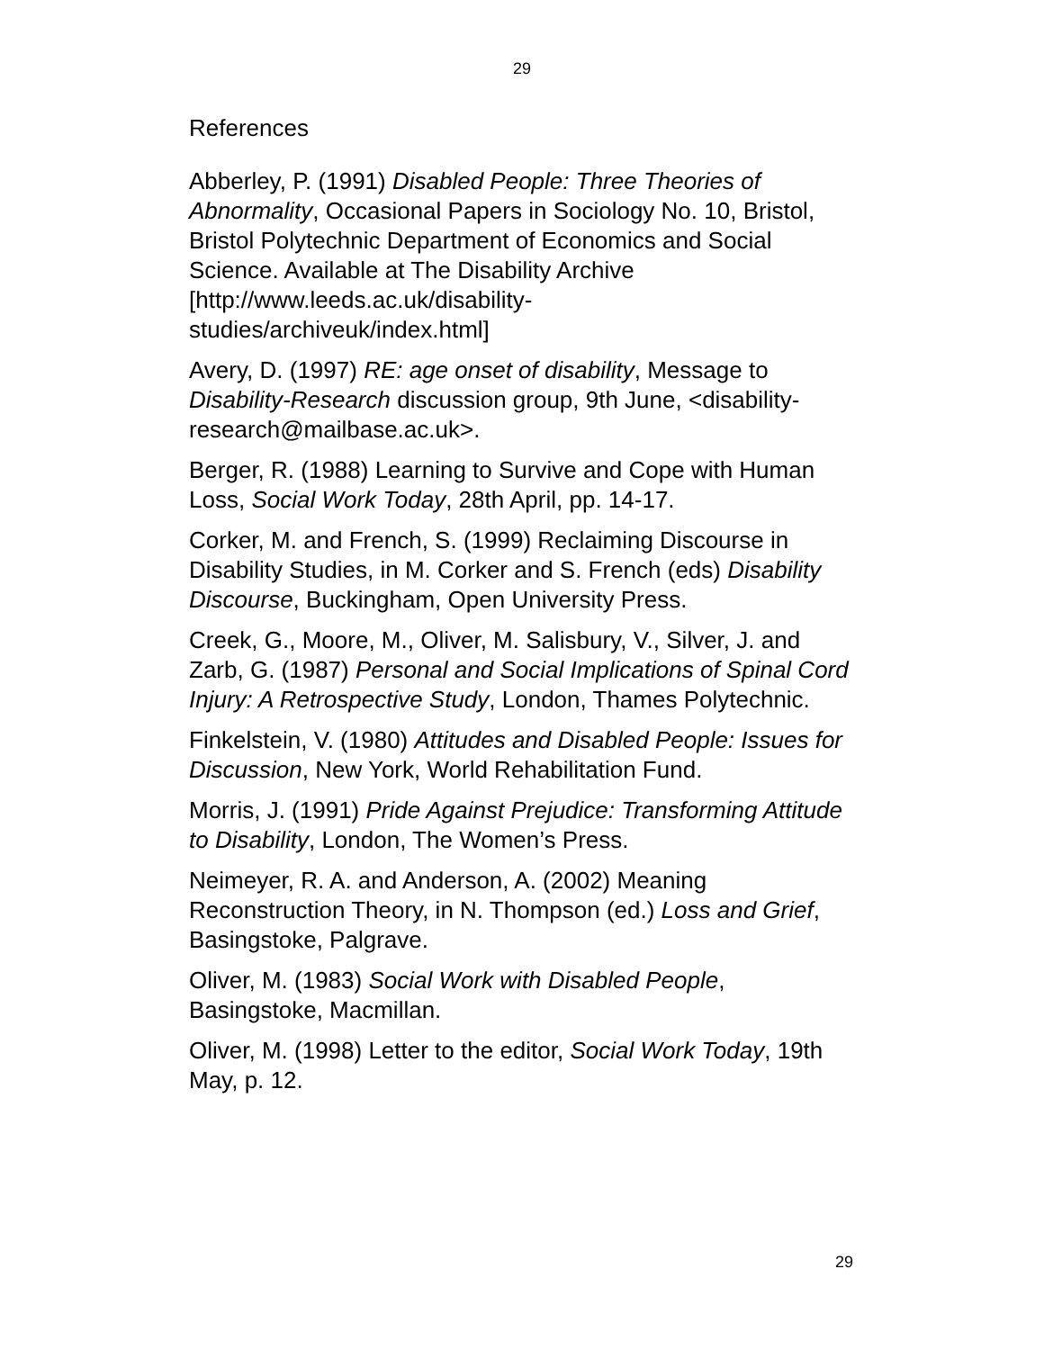29
References
Abberley, P. (1991) Disabled People: Three Theories of Abnormality, Occasional Papers in Sociology No. 10, Bristol, Bristol Polytechnic Department of Economics and Social Science. Available at The Disability Archive [http://www.leeds.ac.uk/disability-
studies/archiveuk/index.html]
Avery, D. (1997) RE: age onset of disability, Message to Disability-Research discussion group, 9th June, <disability-research@mailbase.ac.uk>.
Berger, R. (1988) Learning to Survive and Cope with Human Loss, Social Work Today, 28th April, pp. 14-17.
Corker, M. and French, S. (1999) Reclaiming Discourse in Disability Studies, in M. Corker and S. French (eds) Disability Discourse, Buckingham, Open University Press.
Creek, G., Moore, M., Oliver, M. Salisbury, V., Silver, J. and Zarb, G. (1987) Personal and Social Implications of Spinal Cord Injury: A Retrospective Study, London, Thames Polytechnic.
Finkelstein, V. (1980) Attitudes and Disabled People: Issues for Discussion, New York, World Rehabilitation Fund.
Morris, J. (1991) Pride Against Prejudice: Transforming Attitude to Disability, London, The Women’s Press.
Neimeyer, R. A. and Anderson, A. (2002) Meaning Reconstruction Theory, in N. Thompson (ed.) Loss and Grief, Basingstoke, Palgrave.
Oliver, M. (1983) Social Work with Disabled People, Basingstoke, Macmillan.
Oliver, M. (1998) Letter to the editor, Social Work Today, 19th May, p. 12.
29